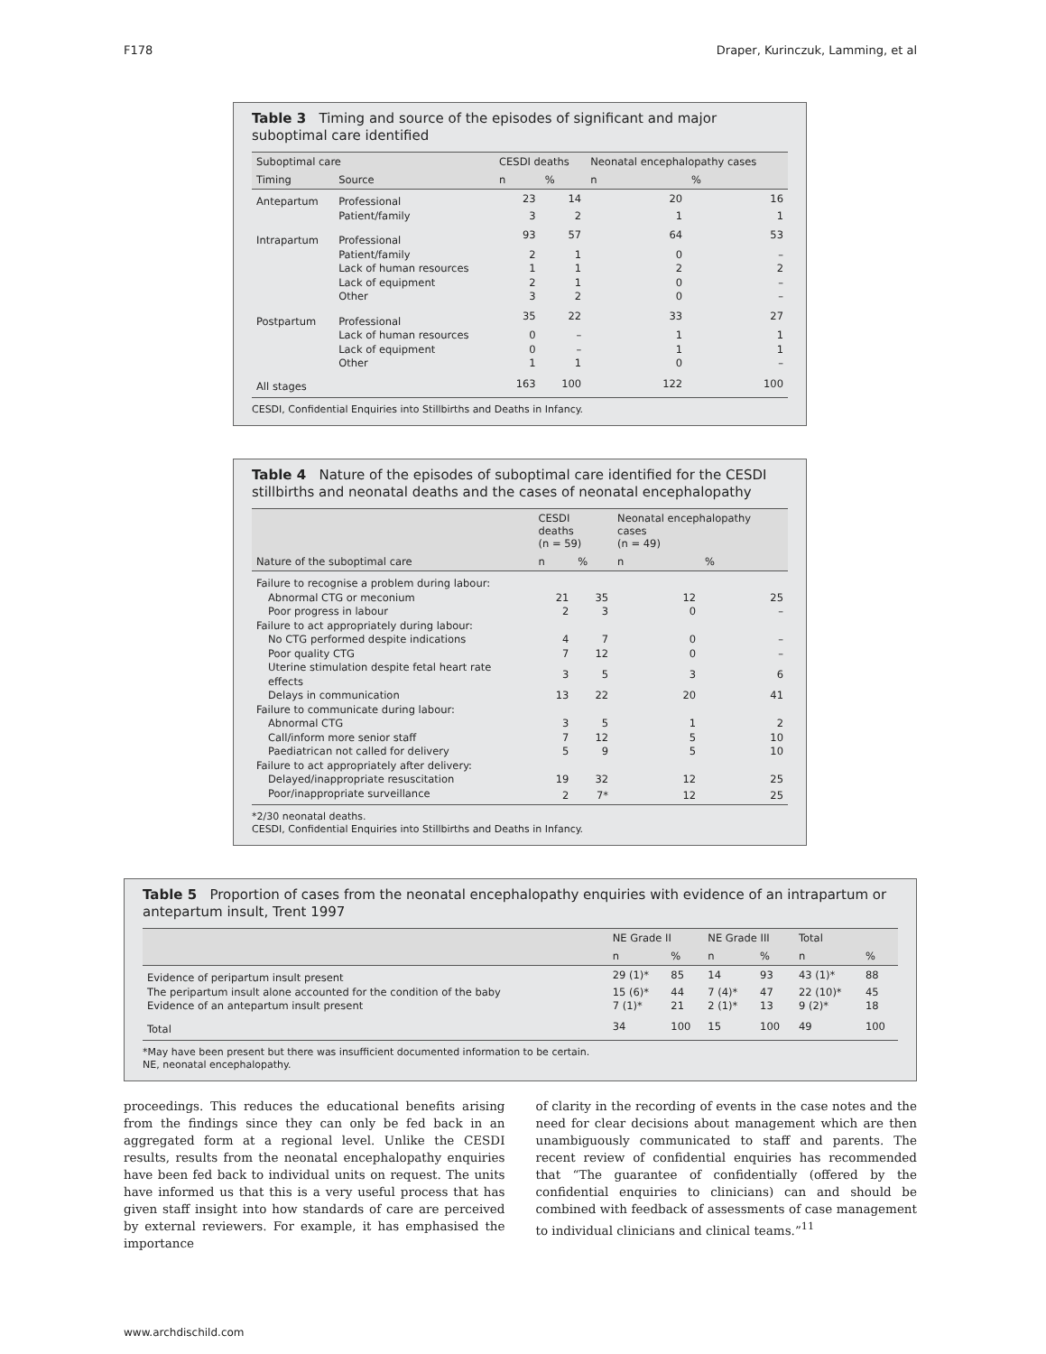F178 Draper, Kurinczuk, Lamming, et al
Table 3 Timing and source of the episodes of significant and major suboptimal care identified
| Suboptimal care | | CESDI deaths | | Neonatal encephalopathy cases | |
| --- | --- | --- | --- | --- | --- |
| Timing | Source | n | % | n | % |
| Antepartum | Professional | 23 | 14 | 20 | 16 |
| | Patient/family | 3 | 2 | 1 | 1 |
| Intrapartum | Professional | 93 | 57 | 64 | 53 |
| | Patient/family | 2 | 1 | 0 | – |
| | Lack of human resources | 1 | 1 | 2 | 2 |
| | Lack of equipment | 2 | 1 | 0 | – |
| | Other | 3 | 2 | 0 | – |
| Postpartum | Professional | 35 | 22 | 33 | 27 |
| | Lack of human resources | 0 | – | 1 | 1 |
| | Lack of equipment | 0 | – | 1 | 1 |
| | Other | 1 | 1 | 0 | – |
| All stages | | 163 | 100 | 122 | 100 |
CESDI, Confidential Enquiries into Stillbirths and Deaths in Infancy.
Table 4 Nature of the episodes of suboptimal care identified for the CESDI stillbirths and neonatal deaths and the cases of neonatal encephalopathy
| | CESDI deaths (n = 59) | | Neonatal encephalopathy cases (n = 49) | |
| --- | --- | --- | --- | --- |
| Nature of the suboptimal care | n | % | n | % |
| Failure to recognise a problem during labour: | | | | |
| Abnormal CTG or meconium | 21 | 35 | 12 | 25 |
| Poor progress in labour | 2 | 3 | 0 | – |
| Failure to act appropriately during labour: | | | | |
| No CTG performed despite indications | 4 | 7 | 0 | – |
| Poor quality CTG | 7 | 12 | 0 | – |
| Uterine stimulation despite fetal heart rate effects | 3 | 5 | 3 | 6 |
| Delays in communication | 13 | 22 | 20 | 41 |
| Failure to communicate during labour: | | | | |
| Abnormal CTG | 3 | 5 | 1 | 2 |
| Call/inform more senior staff | 7 | 12 | 5 | 10 |
| Paediatrican not called for delivery | 5 | 9 | 5 | 10 |
| Failure to act appropriately after delivery: | | | | |
| Delayed/inappropriate resuscitation | 19 | 32 | 12 | 25 |
| Poor/inappropriate surveillance | 2 | 7* | 12 | 25 |
*2/30 neonatal deaths.
CESDI, Confidential Enquiries into Stillbirths and Deaths in Infancy.
Table 5 Proportion of cases from the neonatal encephalopathy enquiries with evidence of an intrapartum or antepartum insult, Trent 1997
| | NE Grade II | | NE Grade III | | Total | |
| --- | --- | --- | --- | --- | --- | --- |
| | n | % | n | % | n | % |
| Evidence of peripartum insult present | 29 (1)* | 85 | 14 | 93 | 43 (1)* | 88 |
| The peripartum insult alone accounted for the condition of the baby | 15 (6)* | 44 | 7 (4)* | 47 | 22 (10)* | 45 |
| Evidence of an antepartum insult present | 7 (1)* | 21 | 2 (1)* | 13 | 9 (2)* | 18 |
| Total | 34 | 100 | 15 | 100 | 49 | 100 |
*May have been present but there was insufficient documented information to be certain.
NE, neonatal encephalopathy.
proceedings. This reduces the educational benefits arising from the findings since they can only be fed back in an aggregated form at a regional level. Unlike the CESDI results, results from the neonatal encephalopathy enquiries have been fed back to individual units on request. The units have informed us that this is a very useful process that has given staff insight into how standards of care are perceived by external reviewers. For example, it has emphasised the importance
of clarity in the recording of events in the case notes and the need for clear decisions about management which are then unambiguously communicated to staff and parents. The recent review of confidential enquiries has recommended that “The guarantee of confidentially (offered by the confidential enquiries to clinicians) can and should be combined with feedback of assessments of case management to individual clinicians and clinical teams.”<sup>11</sup>
www.archdischild.com